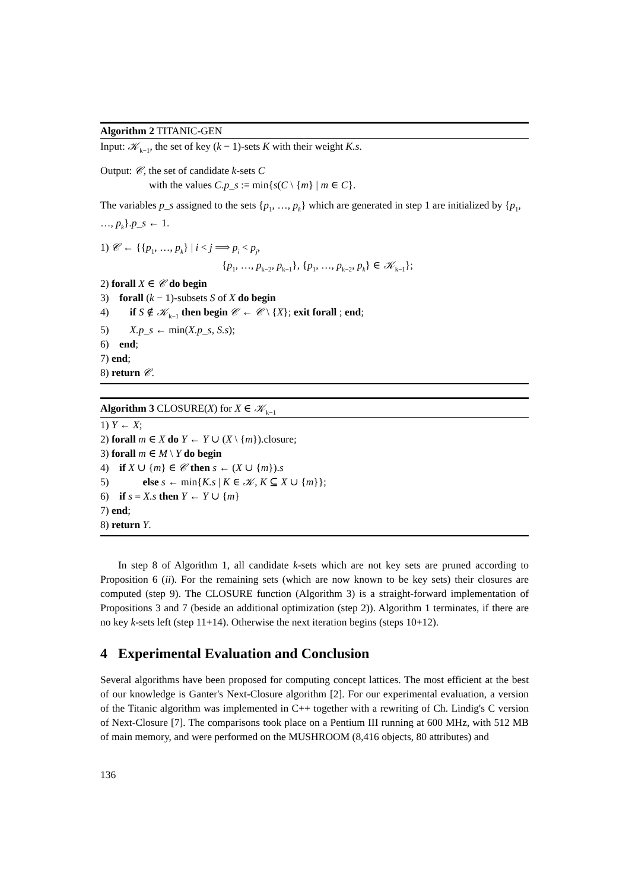Algorithm 2 TITANIC-GEN
Input: 𝒦<sub>k−1</sub>, the set of key (k − 1)-sets K with their weight K.s.
Output: 𝒞, the set of candidate k-sets C
with the values C.p_s := min{s(C \ {m} | m ∈ C}.
The variables p_s assigned to the sets {p<sub>1</sub>, …, p<sub>k</sub>} which are generated in step 1 are initialized by {p<sub>1</sub>, …, p<sub>k</sub>}.p_s ← 1.
1) 𝒞 ← {{p<sub>1</sub>, …, p<sub>k</sub>} | i < j ⟹ p<sub>i</sub> < p<sub>j</sub>,
{p<sub>1</sub>, …, p<sub>k−2</sub>, p<sub>k−1</sub>}, {p<sub>1</sub>, …, p<sub>k−2</sub>, p<sub>k</sub>} ∈ 𝒦<sub>k−1</sub>};
2) forall X ∈ 𝒞 do begin
3) forall (k − 1)-subsets S of X do begin
4) if S ∉ 𝒦<sub>k−1</sub> then begin 𝒞 ← 𝒞 \ {X}; exit forall ; end;
5) X.p_s ← min(X.p_s, S.s);
6) end;
7) end;
8) return 𝒞.
Algorithm 3 CLOSURE(X) for X ∈ 𝒦<sub>k−1</sub>
1) Y ← X;
2) forall m ∈ X do Y ← Y ∪ (X \ {m}).closure;
3) forall m ∈ M \ Y do begin
4) if X ∪ {m} ∈ 𝒞 then s ← (X ∪ {m}).s
5) else s ← min{K.s | K ∈ 𝒦, K ⊆ X ∪ {m}};
6) if s = X.s then Y ← Y ∪ {m}
7) end;
8) return Y.
In step 8 of Algorithm 1, all candidate k-sets which are not key sets are pruned according to Proposition 6 (ii). For the remaining sets (which are now known to be key sets) their closures are computed (step 9). The CLOSURE function (Algorithm 3) is a straight-forward implementation of Propositions 3 and 7 (beside an additional optimization (step 2)). Algorithm 1 terminates, if there are no key k-sets left (step 11+14). Otherwise the next iteration begins (steps 10+12).
4 Experimental Evaluation and Conclusion
Several algorithms have been proposed for computing concept lattices. The most efficient at the best of our knowledge is Ganter's Next-Closure algorithm [2]. For our experimental evaluation, a version of the Titanic algorithm was implemented in C++ together with a rewriting of Ch. Lindig's C version of Next-Closure [7]. The comparisons took place on a Pentium III running at 600 MHz, with 512 MB of main memory, and were performed on the MUSHROOM (8,416 objects, 80 attributes) and
136